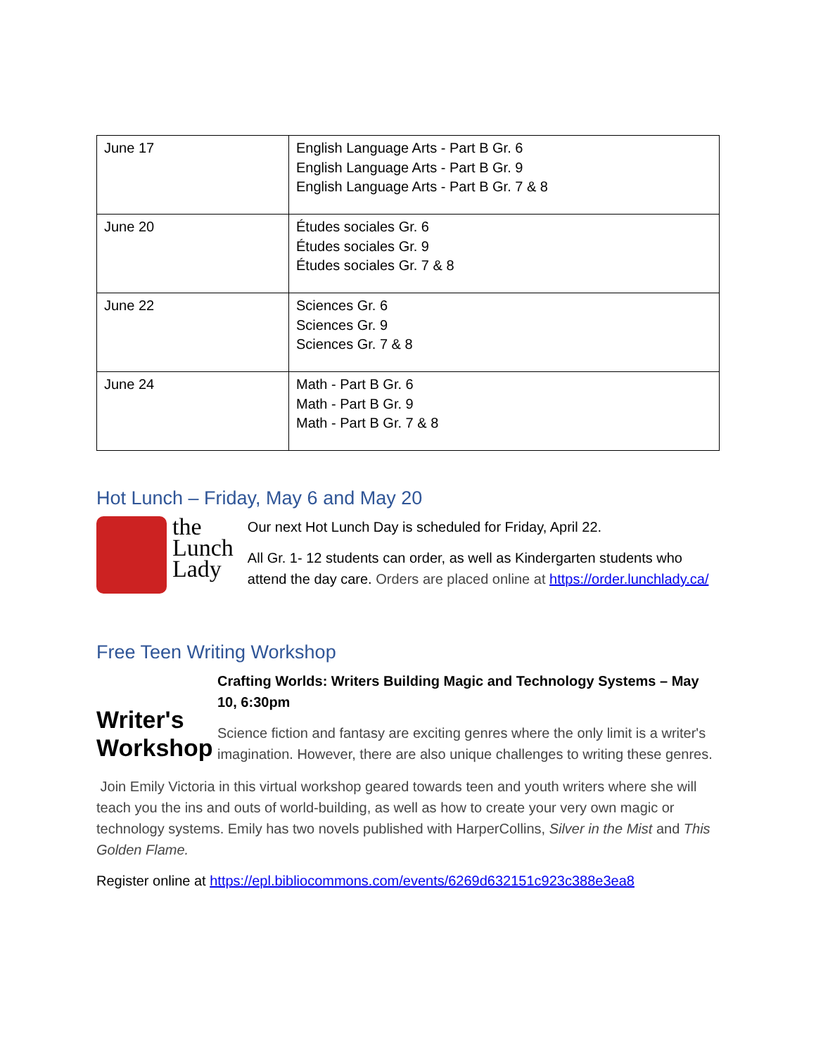| June 17 | English Language Arts - Part B Gr. 6 English Language Arts - Part B Gr. 9 English Language Arts - Part B Gr. 7 & 8 |
| June 20 | Études sociales Gr. 6 Études sociales Gr. 9 Études sociales Gr. 7 & 8 |
| June 22 | Sciences Gr. 6 Sciences Gr. 9 Sciences Gr. 7 & 8 |
| June 24 | Math - Part B Gr. 6 Math - Part B Gr. 9 Math - Part B Gr. 7 & 8 |
Hot Lunch – Friday, May 6 and May 20
the
Lunch
Lady
Our next Hot Lunch Day is scheduled for Friday, April 22.
All Gr. 1- 12 students can order, as well as Kindergarten students who attend the day care. Orders are placed online at https://order.lunchlady.ca/
Free Teen Writing Workshop
Writer's Workshop
Crafting Worlds: Writers Building Magic and Technology Systems – May 10, 6:30pm
Science fiction and fantasy are exciting genres where the only limit is a writer's imagination. However, there are also unique challenges to writing these genres.
Join Emily Victoria in this virtual workshop geared towards teen and youth writers where she will teach you the ins and outs of world-building, as well as how to create your very own magic or technology systems. Emily has two novels published with HarperCollins, Silver in the Mist and This Golden Flame.
Register online at https://epl.bibliocommons.com/events/6269d632151c923c388e3ea8